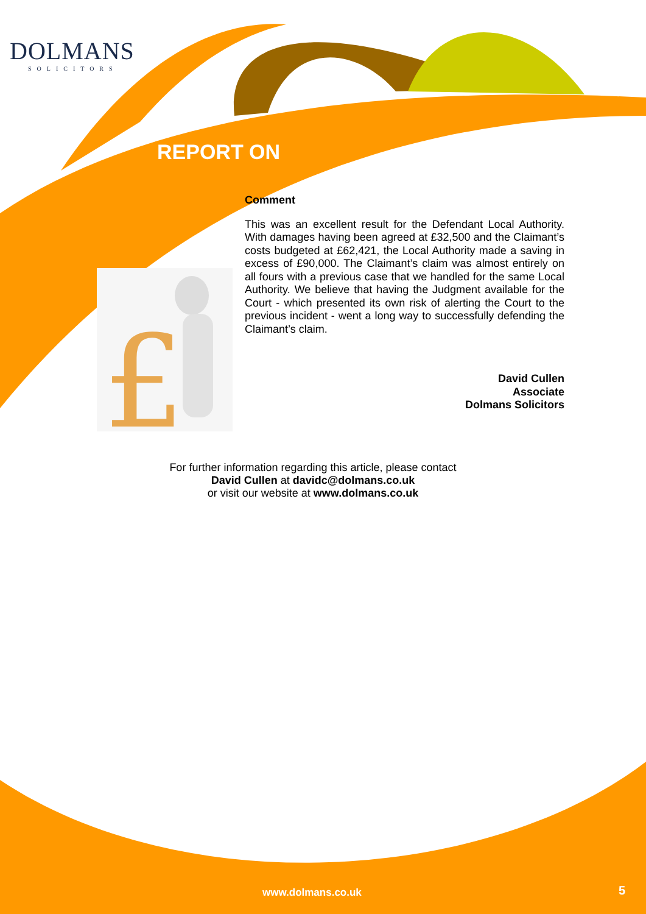£
DOLMANS
SOLICITORS
REPORT ON
Comment
This was an excellent result for the Defendant Local Authority. With damages having been agreed at £32,500 and the Claimant’s costs budgeted at £62,421, the Local Authority made a saving in excess of £90,000. The Claimant’s claim was almost entirely on all fours with a previous case that we handled for the same Local Authority. We believe that having the Judgment available for the Court - which presented its own risk of alerting the Court to the previous incident - went a long way to successfully defending the Claimant’s claim.
David Cullen
Associate
Dolmans Solicitors
For further information regarding this article, please contact
David Cullen at davidc@dolmans.co.uk
or visit our website at www.dolmans.co.uk
www.dolmans.co.uk 5